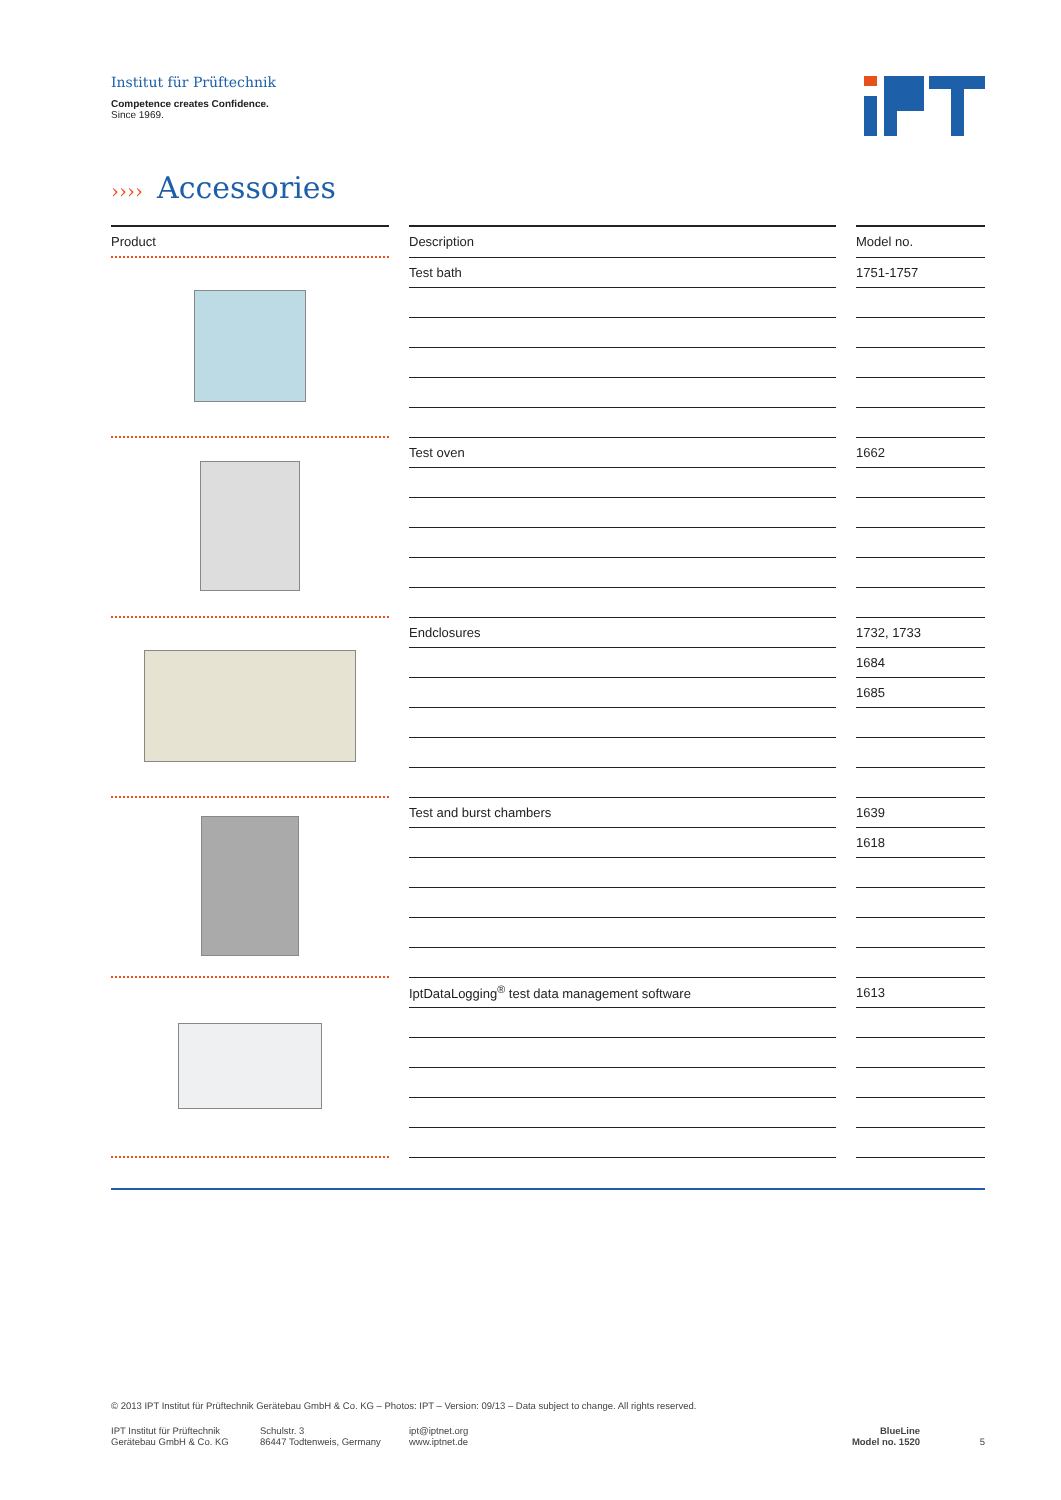Institut für Prüftechnik
Competence creates Confidence.
Since 1969.
›››› Accessories
| Product | | Description | | Model no. |
| --- | --- | --- | --- | --- |
| | | Test bath | | 1751-1757 |
| | | Test oven | | 1662 |
| | | Endclosures | | 1732, 1733 |
| | | | | 1684 |
| | | | | 1685 |
| | | Test and burst chambers | | 1639 |
| | | | | 1618 |
| | | IptDataLogging<sup>®</sup> test data management software | | 1613 |
© 2013 IPT Institut für Prüftechnik Gerätebau GmbH & Co. KG – Photos: IPT – Version: 09/13 – Data subject to change. All rights reserved.
IPT Institut für Prüftechnik
Gerätebau GmbH & Co. KG
Schulstr. 3
86447 Todtenweis, Germany
ipt@iptnet.org
www.iptnet.de
BlueLine
Model no. 1520
5